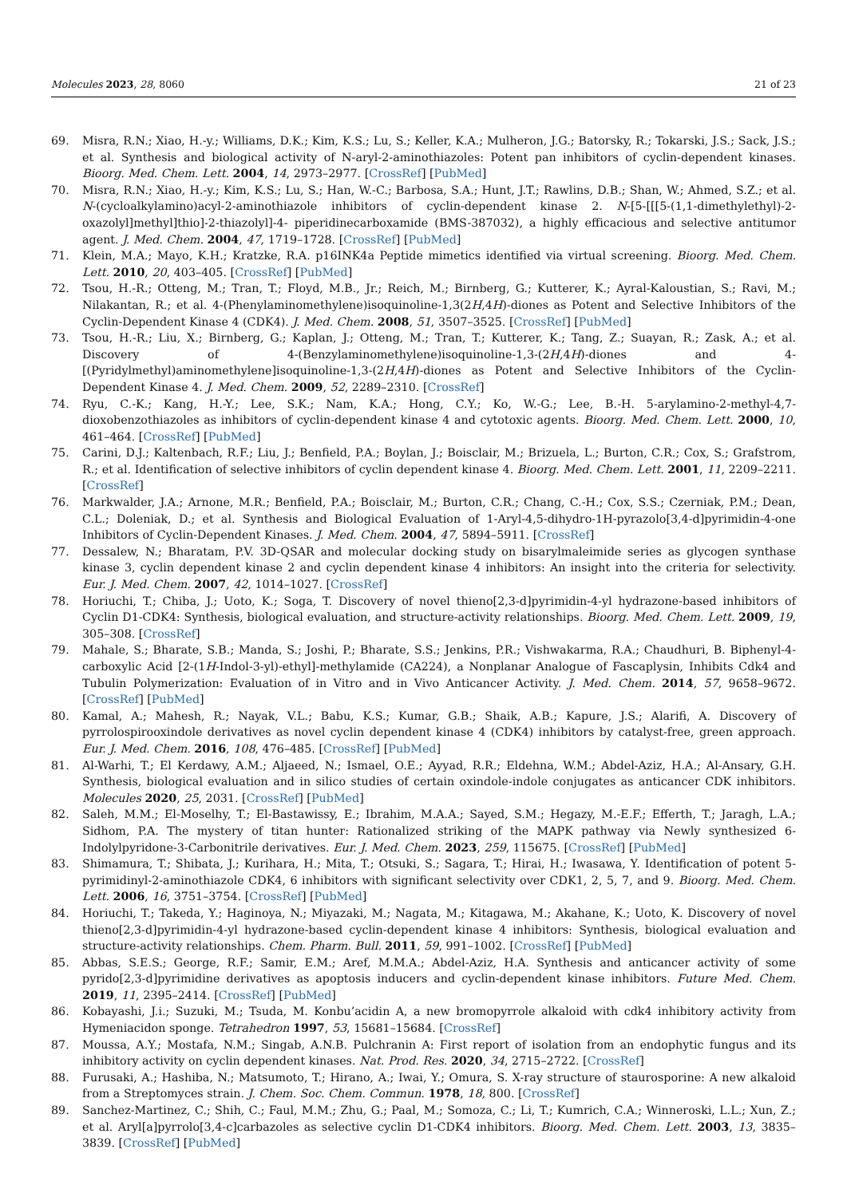Molecules 2023, 28, 8060 21 of 23
69. Misra, R.N.; Xiao, H.-y.; Williams, D.K.; Kim, K.S.; Lu, S.; Keller, K.A.; Mulheron, J.G.; Batorsky, R.; Tokarski, J.S.; Sack, J.S.; et al. Synthesis and biological activity of N-aryl-2-aminothiazoles: Potent pan inhibitors of cyclin-dependent kinases. Bioorg. Med. Chem. Lett. 2004, 14, 2973–2977. [CrossRef] [PubMed]
70. Misra, R.N.; Xiao, H.-y.; Kim, K.S.; Lu, S.; Han, W.-C.; Barbosa, S.A.; Hunt, J.T.; Rawlins, D.B.; Shan, W.; Ahmed, S.Z.; et al. N-(cycloalkylamino)acyl-2-aminothiazole inhibitors of cyclin-dependent kinase 2. N-[5-[[[5-(1,1-dimethylethyl)-2-oxazolyl]methyl]thio]-2-thiazolyl]-4- piperidinecarboxamide (BMS-387032), a highly efficacious and selective antitumor agent. J. Med. Chem. 2004, 47, 1719–1728. [CrossRef] [PubMed]
71. Klein, M.A.; Mayo, K.H.; Kratzke, R.A. p16INK4a Peptide mimetics identified via virtual screening. Bioorg. Med. Chem. Lett. 2010, 20, 403–405. [CrossRef] [PubMed]
72. Tsou, H.-R.; Otteng, M.; Tran, T.; Floyd, M.B., Jr.; Reich, M.; Birnberg, G.; Kutterer, K.; Ayral-Kaloustian, S.; Ravi, M.; Nilakantan, R.; et al. 4-(Phenylaminomethylene)isoquinoline-1,3(2H,4H)-diones as Potent and Selective Inhibitors of the Cyclin-Dependent Kinase 4 (CDK4). J. Med. Chem. 2008, 51, 3507–3525. [CrossRef] [PubMed]
73. Tsou, H.-R.; Liu, X.; Birnberg, G.; Kaplan, J.; Otteng, M.; Tran, T.; Kutterer, K.; Tang, Z.; Suayan, R.; Zask, A.; et al. Discovery of 4-(Benzylaminomethylene)isoquinoline-1,3-(2H,4H)-diones and 4-[(Pyridylmethyl)aminomethylene]isoquinoline-1,3-(2H,4H)-diones as Potent and Selective Inhibitors of the Cyclin-Dependent Kinase 4. J. Med. Chem. 2009, 52, 2289–2310. [CrossRef]
74. Ryu, C.-K.; Kang, H.-Y.; Lee, S.K.; Nam, K.A.; Hong, C.Y.; Ko, W.-G.; Lee, B.-H. 5-arylamino-2-methyl-4,7-dioxobenzothiazoles as inhibitors of cyclin-dependent kinase 4 and cytotoxic agents. Bioorg. Med. Chem. Lett. 2000, 10, 461–464. [CrossRef] [PubMed]
75. Carini, D.J.; Kaltenbach, R.F.; Liu, J.; Benfield, P.A.; Boylan, J.; Boisclair, M.; Brizuela, L.; Burton, C.R.; Cox, S.; Grafstrom, R.; et al. Identification of selective inhibitors of cyclin dependent kinase 4. Bioorg. Med. Chem. Lett. 2001, 11, 2209–2211. [CrossRef]
76. Markwalder, J.A.; Arnone, M.R.; Benfield, P.A.; Boisclair, M.; Burton, C.R.; Chang, C.-H.; Cox, S.S.; Czerniak, P.M.; Dean, C.L.; Doleniak, D.; et al. Synthesis and Biological Evaluation of 1-Aryl-4,5-dihydro-1H-pyrazolo[3,4-d]pyrimidin-4-one Inhibitors of Cyclin-Dependent Kinases. J. Med. Chem. 2004, 47, 5894–5911. [CrossRef]
77. Dessalew, N.; Bharatam, P.V. 3D-QSAR and molecular docking study on bisarylmaleimide series as glycogen synthase kinase 3, cyclin dependent kinase 2 and cyclin dependent kinase 4 inhibitors: An insight into the criteria for selectivity. Eur. J. Med. Chem. 2007, 42, 1014–1027. [CrossRef]
78. Horiuchi, T.; Chiba, J.; Uoto, K.; Soga, T. Discovery of novel thieno[2,3-d]pyrimidin-4-yl hydrazone-based inhibitors of Cyclin D1-CDK4: Synthesis, biological evaluation, and structure-activity relationships. Bioorg. Med. Chem. Lett. 2009, 19, 305–308. [CrossRef]
79. Mahale, S.; Bharate, S.B.; Manda, S.; Joshi, P.; Bharate, S.S.; Jenkins, P.R.; Vishwakarma, R.A.; Chaudhuri, B. Biphenyl-4-carboxylic Acid [2-(1H-Indol-3-yl)-ethyl]-methylamide (CA224), a Nonplanar Analogue of Fascaplysin, Inhibits Cdk4 and Tubulin Polymerization: Evaluation of in Vitro and in Vivo Anticancer Activity. J. Med. Chem. 2014, 57, 9658–9672. [CrossRef] [PubMed]
80. Kamal, A.; Mahesh, R.; Nayak, V.L.; Babu, K.S.; Kumar, G.B.; Shaik, A.B.; Kapure, J.S.; Alarifi, A. Discovery of pyrrolospirooxindole derivatives as novel cyclin dependent kinase 4 (CDK4) inhibitors by catalyst-free, green approach. Eur. J. Med. Chem. 2016, 108, 476–485. [CrossRef] [PubMed]
81. Al-Warhi, T.; El Kerdawy, A.M.; Aljaeed, N.; Ismael, O.E.; Ayyad, R.R.; Eldehna, W.M.; Abdel-Aziz, H.A.; Al-Ansary, G.H. Synthesis, biological evaluation and in silico studies of certain oxindole-indole conjugates as anticancer CDK inhibitors. Molecules 2020, 25, 2031. [CrossRef] [PubMed]
82. Saleh, M.M.; El-Moselhy, T.; El-Bastawissy, E.; Ibrahim, M.A.A.; Sayed, S.M.; Hegazy, M.-E.F.; Efferth, T.; Jaragh, L.A.; Sidhom, P.A. The mystery of titan hunter: Rationalized striking of the MAPK pathway via Newly synthesized 6-Indolylpyridone-3-Carbonitrile derivatives. Eur. J. Med. Chem. 2023, 259, 115675. [CrossRef] [PubMed]
83. Shimamura, T.; Shibata, J.; Kurihara, H.; Mita, T.; Otsuki, S.; Sagara, T.; Hirai, H.; Iwasawa, Y. Identification of potent 5-pyrimidinyl-2-aminothiazole CDK4, 6 inhibitors with significant selectivity over CDK1, 2, 5, 7, and 9. Bioorg. Med. Chem. Lett. 2006, 16, 3751–3754. [CrossRef] [PubMed]
84. Horiuchi, T.; Takeda, Y.; Haginoya, N.; Miyazaki, M.; Nagata, M.; Kitagawa, M.; Akahane, K.; Uoto, K. Discovery of novel thieno[2,3-d]pyrimidin-4-yl hydrazone-based cyclin-dependent kinase 4 inhibitors: Synthesis, biological evaluation and structure-activity relationships. Chem. Pharm. Bull. 2011, 59, 991–1002. [CrossRef] [PubMed]
85. Abbas, S.E.S.; George, R.F.; Samir, E.M.; Aref, M.M.A.; Abdel-Aziz, H.A. Synthesis and anticancer activity of some pyrido[2,3-d]pyrimidine derivatives as apoptosis inducers and cyclin-dependent kinase inhibitors. Future Med. Chem. 2019, 11, 2395–2414. [CrossRef] [PubMed]
86. Kobayashi, J.i.; Suzuki, M.; Tsuda, M. Konbu’acidin A, a new bromopyrrole alkaloid with cdk4 inhibitory activity from Hymeniacidon sponge. Tetrahedron 1997, 53, 15681–15684. [CrossRef]
87. Moussa, A.Y.; Mostafa, N.M.; Singab, A.N.B. Pulchranin A: First report of isolation from an endophytic fungus and its inhibitory activity on cyclin dependent kinases. Nat. Prod. Res. 2020, 34, 2715–2722. [CrossRef]
88. Furusaki, A.; Hashiba, N.; Matsumoto, T.; Hirano, A.; Iwai, Y.; Omura, S. X-ray structure of staurosporine: A new alkaloid from a Streptomyces strain. J. Chem. Soc. Chem. Commun. 1978, 18, 800. [CrossRef]
89. Sanchez-Martinez, C.; Shih, C.; Faul, M.M.; Zhu, G.; Paal, M.; Somoza, C.; Li, T.; Kumrich, C.A.; Winneroski, L.L.; Xun, Z.; et al. Aryl[a]pyrrolo[3,4-c]carbazoles as selective cyclin D1-CDK4 inhibitors. Bioorg. Med. Chem. Lett. 2003, 13, 3835–3839. [CrossRef] [PubMed]